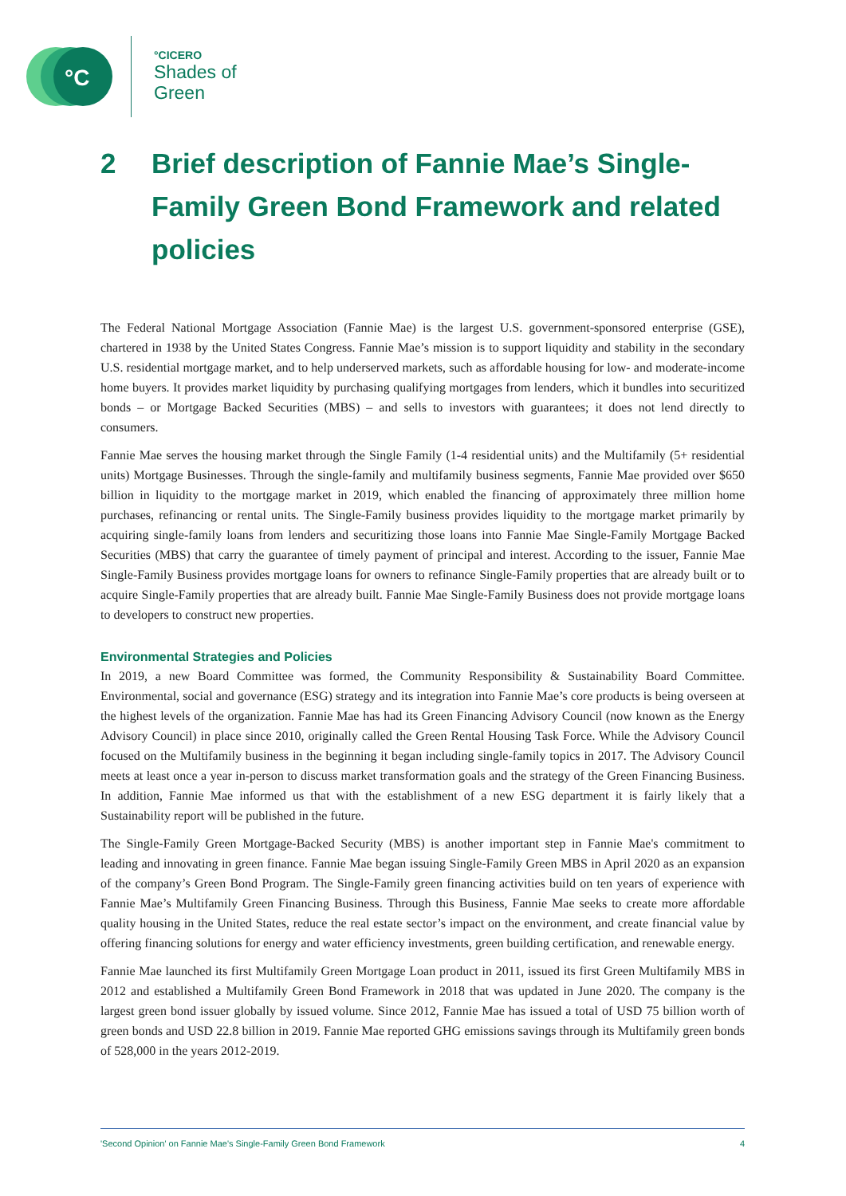°C
°CICERO
Shades of
Green
2 Brief description of Fannie Mae’s Single-Family Green Bond Framework and related policies
The Federal National Mortgage Association (Fannie Mae) is the largest U.S. government-sponsored enterprise (GSE), chartered in 1938 by the United States Congress. Fannie Mae’s mission is to support liquidity and stability in the secondary U.S. residential mortgage market, and to help underserved markets, such as affordable housing for low- and moderate-income home buyers. It provides market liquidity by purchasing qualifying mortgages from lenders, which it bundles into securitized bonds – or Mortgage Backed Securities (MBS) – and sells to investors with guarantees; it does not lend directly to consumers.
Fannie Mae serves the housing market through the Single Family (1-4 residential units) and the Multifamily (5+ residential units) Mortgage Businesses. Through the single-family and multifamily business segments, Fannie Mae provided over $650 billion in liquidity to the mortgage market in 2019, which enabled the financing of approximately three million home purchases, refinancing or rental units. The Single-Family business provides liquidity to the mortgage market primarily by acquiring single-family loans from lenders and securitizing those loans into Fannie Mae Single-Family Mortgage Backed Securities (MBS) that carry the guarantee of timely payment of principal and interest. According to the issuer, Fannie Mae Single-Family Business provides mortgage loans for owners to refinance Single-Family properties that are already built or to acquire Single-Family properties that are already built. Fannie Mae Single-Family Business does not provide mortgage loans to developers to construct new properties.
Environmental Strategies and Policies
In 2019, a new Board Committee was formed, the Community Responsibility & Sustainability Board Committee. Environmental, social and governance (ESG) strategy and its integration into Fannie Mae’s core products is being overseen at the highest levels of the organization. Fannie Mae has had its Green Financing Advisory Council (now known as the Energy Advisory Council) in place since 2010, originally called the Green Rental Housing Task Force. While the Advisory Council focused on the Multifamily business in the beginning it began including single-family topics in 2017. The Advisory Council meets at least once a year in-person to discuss market transformation goals and the strategy of the Green Financing Business. In addition, Fannie Mae informed us that with the establishment of a new ESG department it is fairly likely that a Sustainability report will be published in the future.
The Single-Family Green Mortgage-Backed Security (MBS) is another important step in Fannie Mae's commitment to leading and innovating in green finance. Fannie Mae began issuing Single-Family Green MBS in April 2020 as an expansion of the company’s Green Bond Program. The Single-Family green financing activities build on ten years of experience with Fannie Mae’s Multifamily Green Financing Business. Through this Business, Fannie Mae seeks to create more affordable quality housing in the United States, reduce the real estate sector’s impact on the environment, and create financial value by offering financing solutions for energy and water efficiency investments, green building certification, and renewable energy.
Fannie Mae launched its first Multifamily Green Mortgage Loan product in 2011, issued its first Green Multifamily MBS in 2012 and established a Multifamily Green Bond Framework in 2018 that was updated in June 2020. The company is the largest green bond issuer globally by issued volume. Since 2012, Fannie Mae has issued a total of USD 75 billion worth of green bonds and USD 22.8 billion in 2019. Fannie Mae reported GHG emissions savings through its Multifamily green bonds of 528,000 in the years 2012-2019.
'Second Opinion' on Fannie Mae's Single-Family Green Bond Framework 4